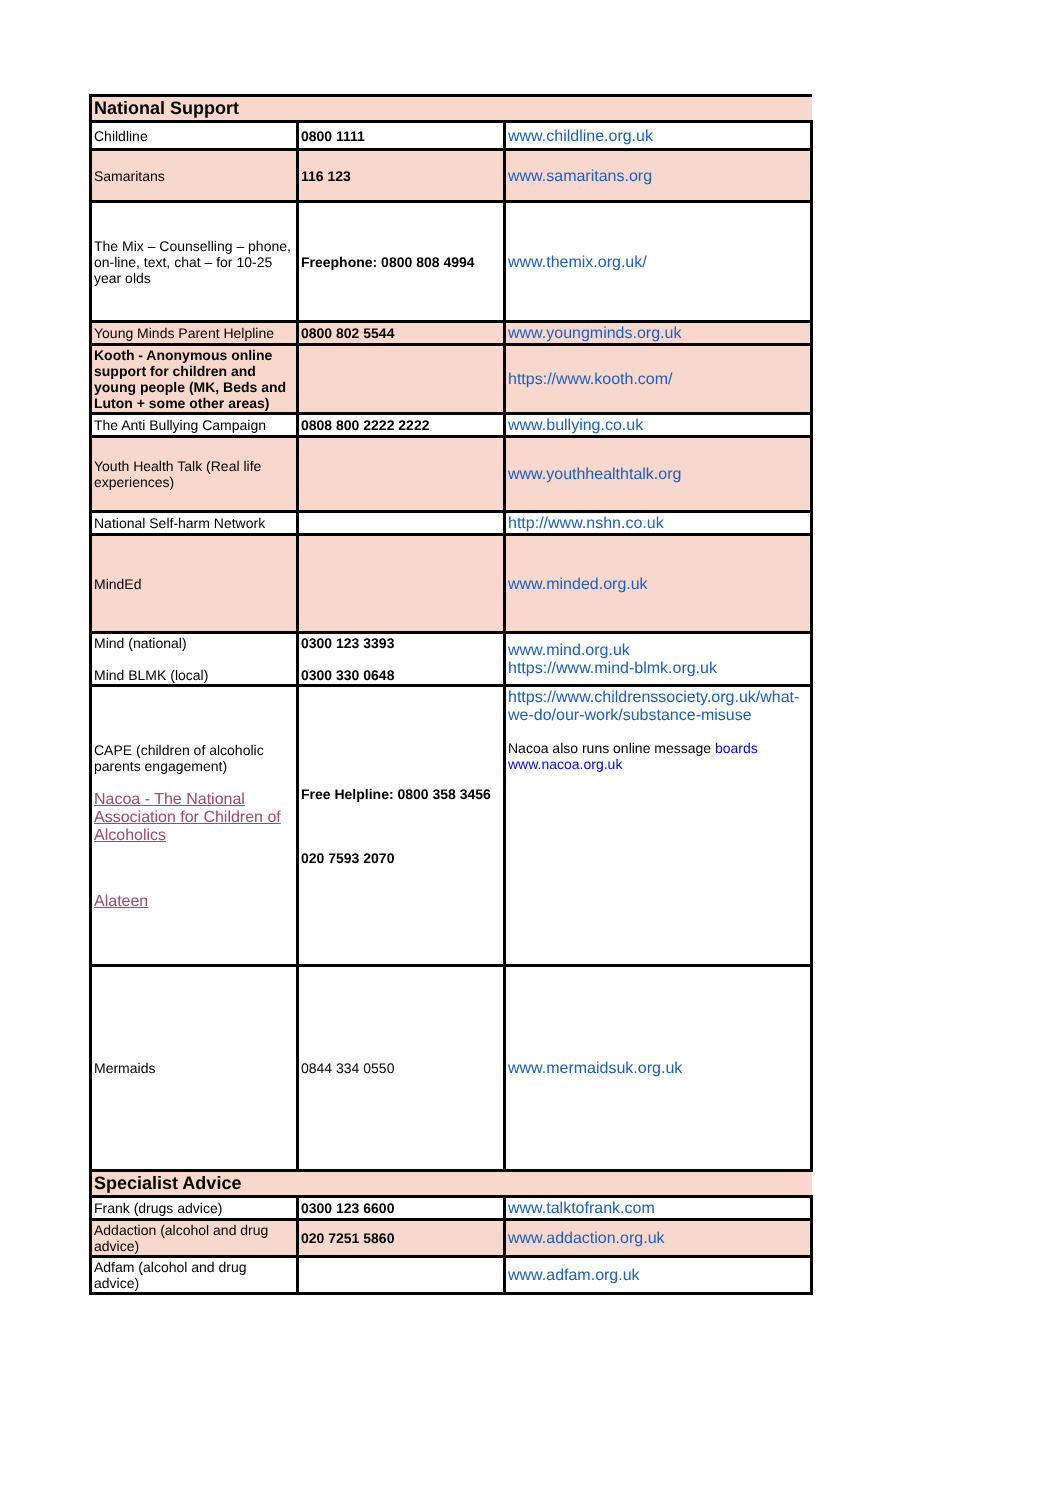| National Support | | |
| --- | --- | --- |
| Childline | 0800 1111 | www.childline.org.uk |
| Samaritans | 116 123 | www.samaritans.org |
| The Mix – Counselling – phone, on-line, text, chat – for 10-25 year olds | Freephone: 0800 808 4994 | www.themix.org.uk/ |
| Young Minds Parent Helpline | 0800 802 5544 | www.youngminds.org.uk |
| Kooth - Anonymous online support for children and young people (MK, Beds and Luton + some other areas) | | https://www.kooth.com/ |
| The Anti Bullying Campaign | 0808 800 2222 2222 | www.bullying.co.uk |
| Youth Health Talk (Real life experiences) | | www.youthhealthtalk.org |
| National Self-harm Network | | http://www.nshn.co.uk |
| MindEd | | www.minded.org.uk |
| Mind (national) Mind BLMK (local) | 0300 123 3393 0300 330 0648 | www.mind.org.uk https://www.mind-blmk.org.uk |
| CAPE (children of alcoholic parents engagement) Nacoa - The National Association for Children of Alcoholics Alateen | Free Helpline: 0800 358 3456 020 7593 2070 | https://www.childrenssociety.org.uk/what-we-do/our-work/substance-misuse Nacoa also runs online message boards www.nacoa.org.uk |
| Mermaids | 0844 334 0550 | www.mermaidsuk.org.uk |
| Specialist Advice | | |
| Frank (drugs advice) | 0300 123 6600 | www.talktofrank.com |
| Addaction (alcohol and drug advice) | 020 7251 5860 | www.addaction.org.uk |
| Adfam (alcohol and drug advice) | | www.adfam.org.uk |